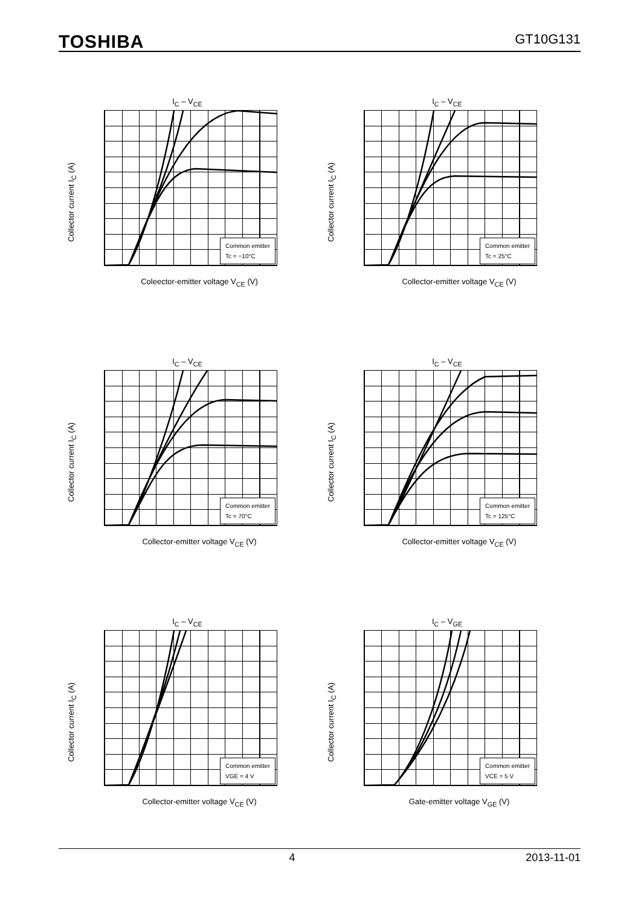TOSHIBA GT10G131
I<sub>C</sub> – V<sub>CE</sub>
Collector current I<sub>C</sub> (A)
Common emitter
Tc = −10°C
Coleector-emitter voltage V<sub>CE</sub> (V)
I<sub>C</sub> – V<sub>CE</sub>
Collector current I<sub>C</sub> (A)
Common emitter
Tc = 25°C
Collector-emitter voltage V<sub>CE</sub> (V)
I<sub>C</sub> – V<sub>CE</sub>
Collector current I<sub>C</sub> (A)
Common emitter
Tc = 70°C
Collector-emitter voltage V<sub>CE</sub> (V)
I<sub>C</sub> – V<sub>CE</sub>
Collector current I<sub>C</sub> (A)
Common emitter
Tc = 125°C
Collector-emitter voltage V<sub>CE</sub> (V)
I<sub>C</sub> – V<sub>CE</sub>
Collector current I<sub>C</sub> (A)
Common emitter
VGE = 4 V
Collector-emitter voltage V<sub>CE</sub> (V)
I<sub>C</sub> – V<sub>GE</sub>
Collector current I<sub>C</sub> (A)
Common emitter
VCE = 5 V
Gate-emitter voltage V<sub>GE</sub> (V)
4 2013-11-01